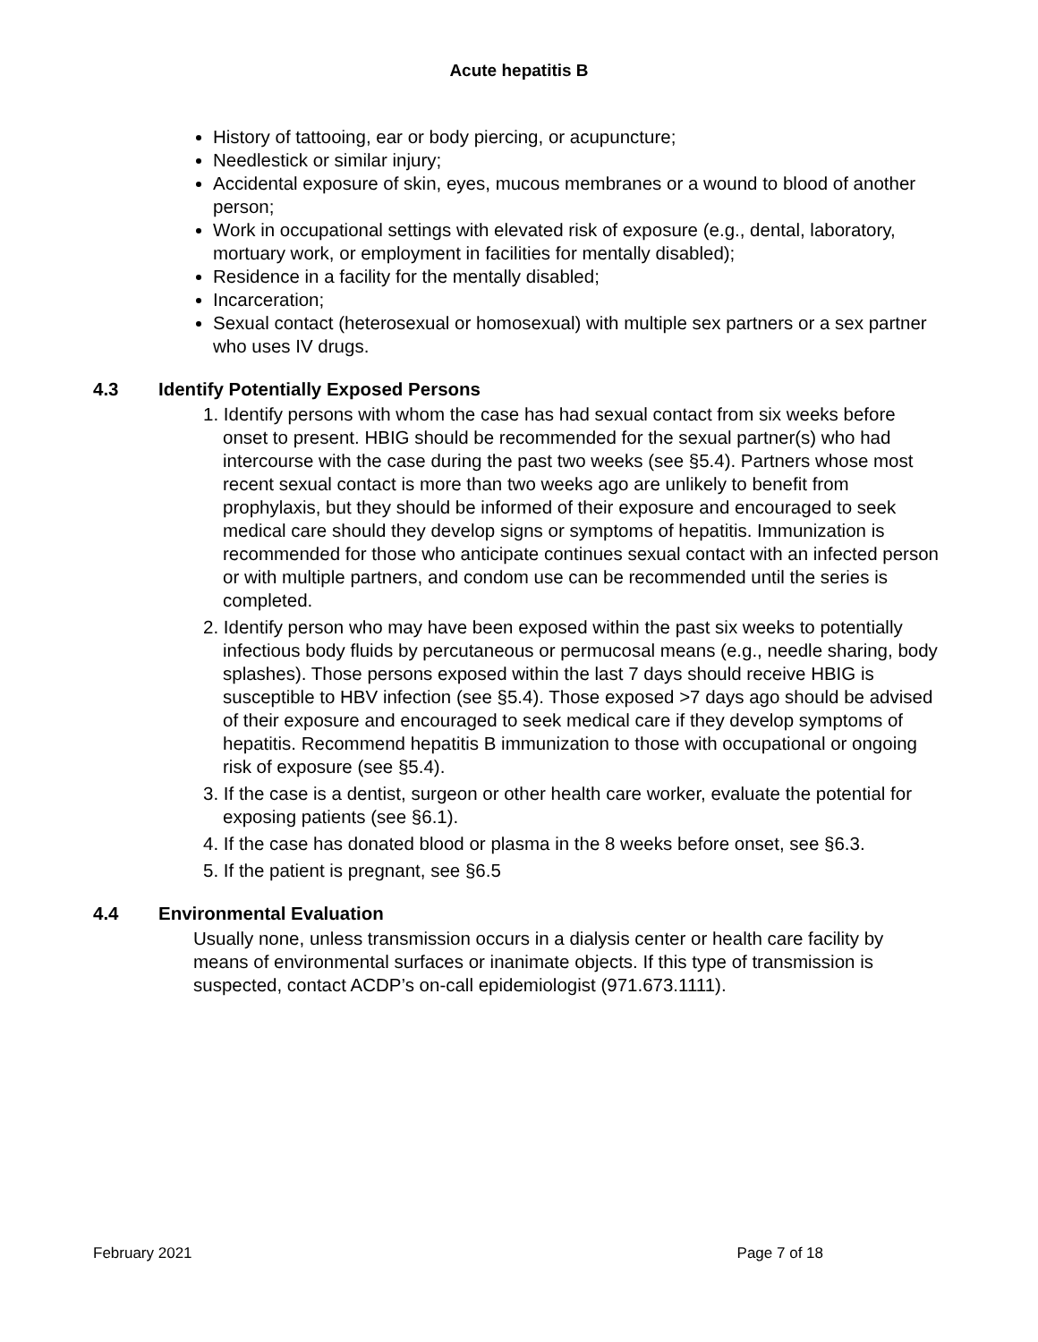Acute hepatitis B
History of tattooing, ear or body piercing, or acupuncture;
Needlestick or similar injury;
Accidental exposure of skin, eyes, mucous membranes or a wound to blood of another person;
Work in occupational settings with elevated risk of exposure (e.g., dental, laboratory, mortuary work, or employment in facilities for mentally disabled);
Residence in a facility for the mentally disabled;
Incarceration;
Sexual contact (heterosexual or homosexual) with multiple sex partners or a sex partner who uses IV drugs.
4.3 Identify Potentially Exposed Persons
1. Identify persons with whom the case has had sexual contact from six weeks before onset to present. HBIG should be recommended for the sexual partner(s) who had intercourse with the case during the past two weeks (see §5.4). Partners whose most recent sexual contact is more than two weeks ago are unlikely to benefit from prophylaxis, but they should be informed of their exposure and encouraged to seek medical care should they develop signs or symptoms of hepatitis. Immunization is recommended for those who anticipate continues sexual contact with an infected person or with multiple partners, and condom use can be recommended until the series is completed.
2. Identify person who may have been exposed within the past six weeks to potentially infectious body fluids by percutaneous or permucosal means (e.g., needle sharing, body splashes). Those persons exposed within the last 7 days should receive HBIG is susceptible to HBV infection (see §5.4). Those exposed >7 days ago should be advised of their exposure and encouraged to seek medical care if they develop symptoms of hepatitis. Recommend hepatitis B immunization to those with occupational or ongoing risk of exposure (see §5.4).
3. If the case is a dentist, surgeon or other health care worker, evaluate the potential for exposing patients (see §6.1).
4. If the case has donated blood or plasma in the 8 weeks before onset, see §6.3.
5. If the patient is pregnant, see §6.5
4.4 Environmental Evaluation
Usually none, unless transmission occurs in a dialysis center or health care facility by means of environmental surfaces or inanimate objects. If this type of transmission is suspected, contact ACDP’s on-call epidemiologist (971.673.1111).
February 2021 Page 7 of 18